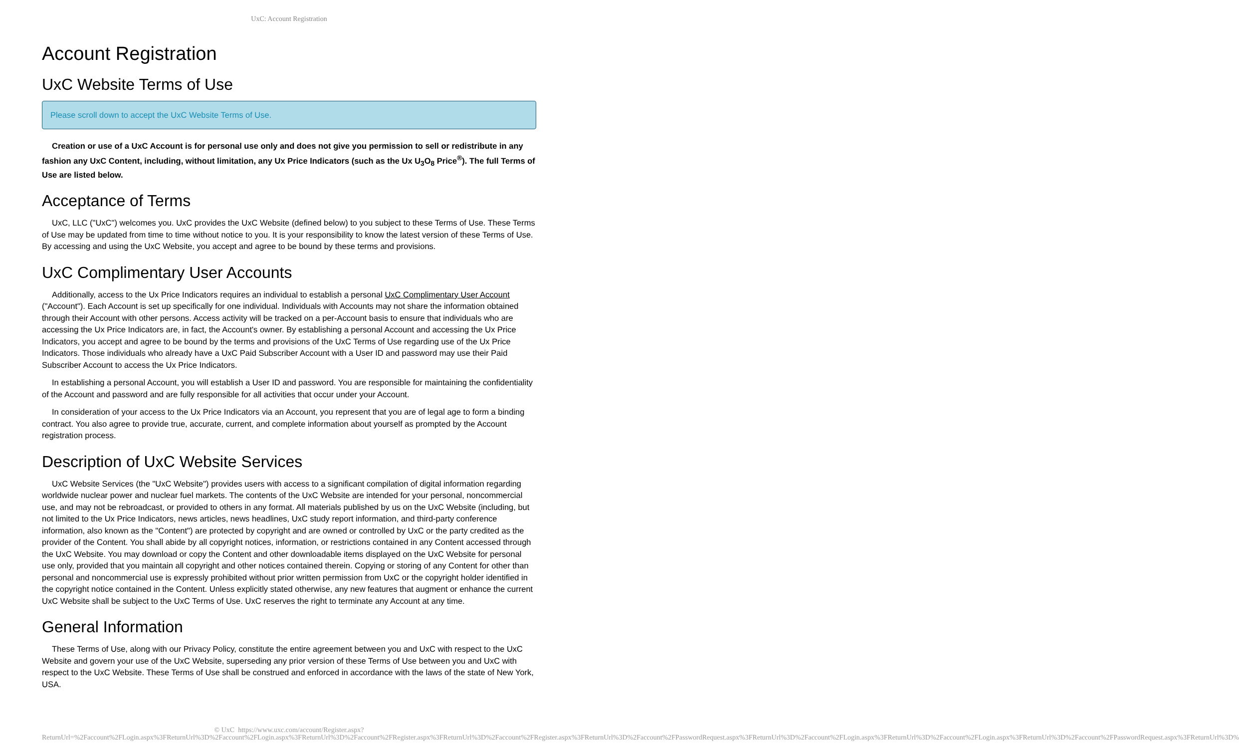UxC: Account Registration
Account Registration
UxC Website Terms of Use
Please scroll down to accept the UxC Website Terms of Use.
Creation or use of a UxC Account is for personal use only and does not give you permission to sell or redistribute in any fashion any UxC Content, including, without limitation, any Ux Price Indicators (such as the Ux U<sub>3</sub>O<sub>8</sub> Price<sup>®</sup>). The full Terms of Use are listed below.
Acceptance of Terms
UxC, LLC ("UxC") welcomes you. UxC provides the UxC Website (defined below) to you subject to these Terms of Use. These Terms of Use may be updated from time to time without notice to you. It is your responsibility to know the latest version of these Terms of Use. By accessing and using the UxC Website, you accept and agree to be bound by these terms and provisions.
UxC Complimentary User Accounts
Additionally, access to the Ux Price Indicators requires an individual to establish a personal UxC Complimentary User Account ("Account"). Each Account is set up specifically for one individual. Individuals with Accounts may not share the information obtained through their Account with other persons. Access activity will be tracked on a per-Account basis to ensure that individuals who are accessing the Ux Price Indicators are, in fact, the Account's owner. By establishing a personal Account and accessing the Ux Price Indicators, you accept and agree to be bound by the terms and provisions of the UxC Terms of Use regarding use of the Ux Price Indicators. Those individuals who already have a UxC Paid Subscriber Account with a User ID and password may use their Paid Subscriber Account to access the Ux Price Indicators.
In establishing a personal Account, you will establish a User ID and password. You are responsible for maintaining the confidentiality of the Account and password and are fully responsible for all activities that occur under your Account.
In consideration of your access to the Ux Price Indicators via an Account, you represent that you are of legal age to form a binding contract. You also agree to provide true, accurate, current, and complete information about yourself as prompted by the Account registration process.
Description of UxC Website Services
UxC Website Services (the "UxC Website") provides users with access to a significant compilation of digital information regarding worldwide nuclear power and nuclear fuel markets. The contents of the UxC Website are intended for your personal, noncommercial use, and may not be rebroadcast, or provided to others in any format. All materials published by us on the UxC Website (including, but not limited to the Ux Price Indicators, news articles, news headlines, UxC study report information, and third-party conference information, also known as the "Content") are protected by copyright and are owned or controlled by UxC or the party credited as the provider of the Content. You shall abide by all copyright notices, information, or restrictions contained in any Content accessed through the UxC Website. You may download or copy the Content and other downloadable items displayed on the UxC Website for personal use only, provided that you maintain all copyright and other notices contained therein. Copying or storing of any Content for other than personal and noncommercial use is expressly prohibited without prior written permission from UxC or the copyright holder identified in the copyright notice contained in the Content. Unless explicitly stated otherwise, any new features that augment or enhance the current UxC Website shall be subject to the UxC Terms of Use. UxC reserves the right to terminate any Account at any time.
General Information
These Terms of Use, along with our Privacy Policy, constitute the entire agreement between you and UxC with respect to the UxC Website and govern your use of the UxC Website, superseding any prior version of these Terms of Use between you and UxC with respect to the UxC Website. These Terms of Use shall be construed and enforced in accordance with the laws of the state of New York, USA.
© UxC https://www.uxc.com/account/Register.aspx?ReturnUrl=%2Faccount%2FLogin.aspx%3FReturnUrl%3D%2Faccount%2FLogin.aspx%3FReturnUrl%3D%2Faccount%2FRegister.aspx%3FReturnUrl%3D%2Faccount%2FRegister.aspx%3FReturnUrl%3D%2Faccount%2FPasswordRequest.aspx%3FReturnUrl%3D%2Faccount%2FLogin.aspx%3FReturnUrl%3D%2Faccount%2FLogin.aspx%3FReturnUrl%3D%2Faccount%2FPasswordRequest.aspx%3FReturnUrl%3D%